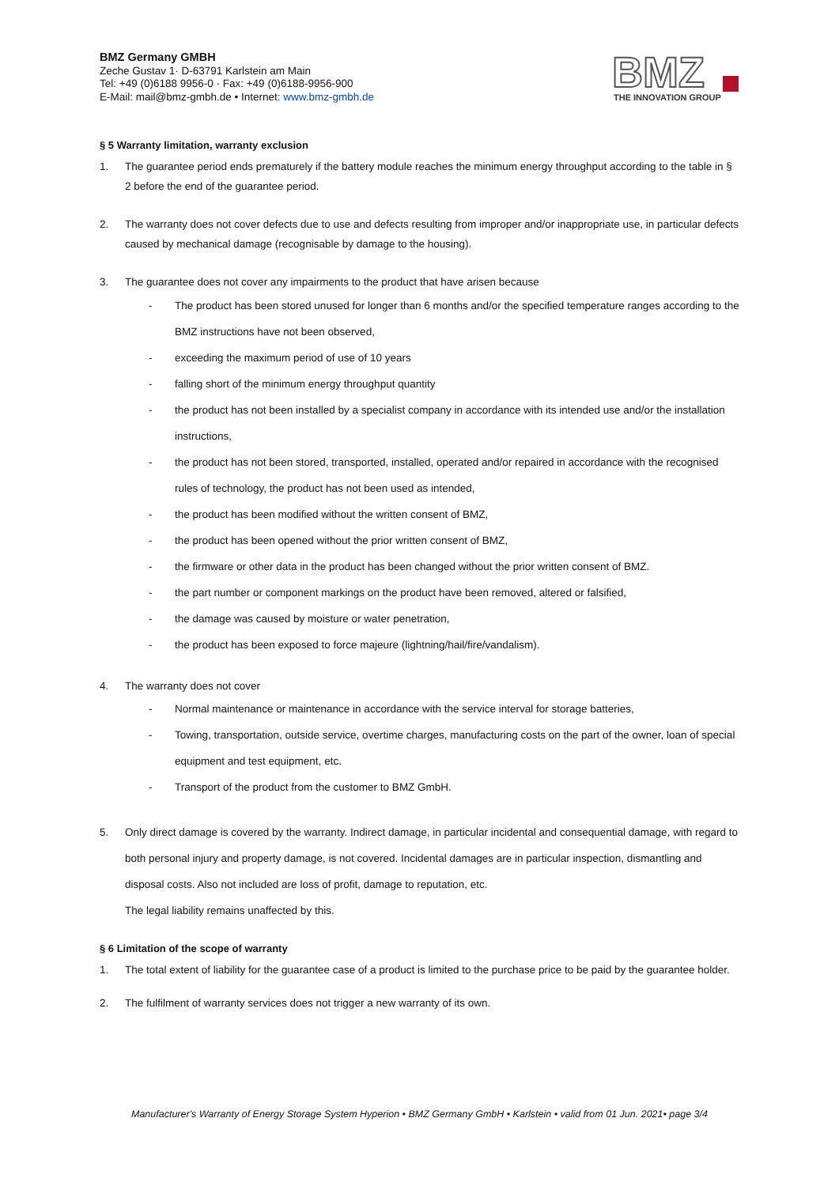BMZ Germany GMBH
Zeche Gustav 1· D-63791 Karlstein am Main
Tel: +49 (0)6188 9956-0 · Fax: +49 (0)6188-9956-900
E-Mail: mail@bmz-gmbh.de • Internet: www.bmz-gmbh.de
BMZ
THE INNOVATION GROUP
§ 5 Warranty limitation, warranty exclusion
1. The guarantee period ends prematurely if the battery module reaches the minimum energy throughput according to the table in § 2 before the end of the guarantee period.
2. The warranty does not cover defects due to use and defects resulting from improper and/or inappropriate use, in particular defects caused by mechanical damage (recognisable by damage to the housing).
3. The guarantee does not cover any impairments to the product that have arisen because
- The product has been stored unused for longer than 6 months and/or the specified temperature ranges according to the BMZ instructions have not been observed,
- exceeding the maximum period of use of 10 years
- falling short of the minimum energy throughput quantity
- the product has not been installed by a specialist company in accordance with its intended use and/or the installation instructions,
- the product has not been stored, transported, installed, operated and/or repaired in accordance with the recognised rules of technology, the product has not been used as intended,
- the product has been modified without the written consent of BMZ,
- the product has been opened without the prior written consent of BMZ,
- the firmware or other data in the product has been changed without the prior written consent of BMZ.
- the part number or component markings on the product have been removed, altered or falsified,
- the damage was caused by moisture or water penetration,
- the product has been exposed to force majeure (lightning/hail/fire/vandalism).
4. The warranty does not cover
- Normal maintenance or maintenance in accordance with the service interval for storage batteries,
- Towing, transportation, outside service, overtime charges, manufacturing costs on the part of the owner, loan of special equipment and test equipment, etc.
- Transport of the product from the customer to BMZ GmbH.
5. Only direct damage is covered by the warranty. Indirect damage, in particular incidental and consequential damage, with regard to both personal injury and property damage, is not covered. Incidental damages are in particular inspection, dismantling and disposal costs. Also not included are loss of profit, damage to reputation, etc.
The legal liability remains unaffected by this.
§ 6 Limitation of the scope of warranty
1. The total extent of liability for the guarantee case of a product is limited to the purchase price to be paid by the guarantee holder.
2. The fulfilment of warranty services does not trigger a new warranty of its own.
Manufacturer's Warranty of Energy Storage System Hyperion • BMZ Germany GmbH • Karlstein • valid from 01 Jun. 2021• page 3/4